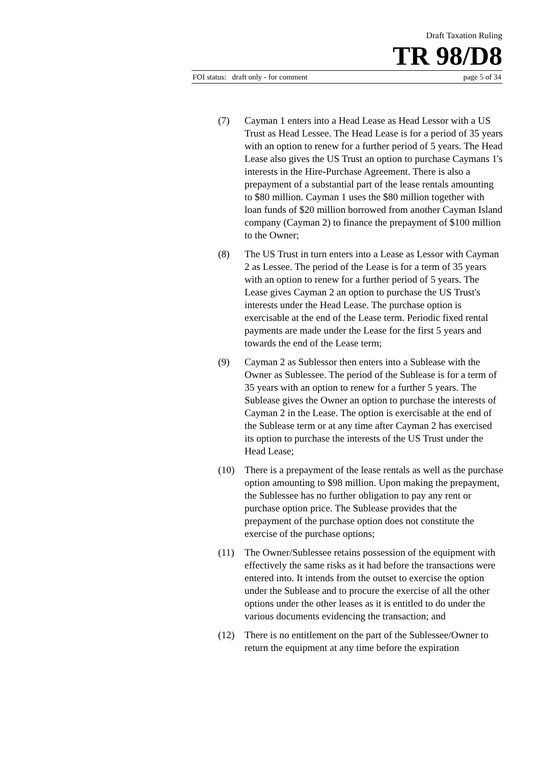Draft Taxation Ruling
TR 98/D8
FOI status: draft only - for comment page 5 of 34
(7) Cayman 1 enters into a Head Lease as Head Lessor with a US Trust as Head Lessee. The Head Lease is for a period of 35 years with an option to renew for a further period of 5 years. The Head Lease also gives the US Trust an option to purchase Caymans 1's interests in the Hire-Purchase Agreement. There is also a prepayment of a substantial part of the lease rentals amounting to $80 million. Cayman 1 uses the $80 million together with loan funds of $20 million borrowed from another Cayman Island company (Cayman 2) to finance the prepayment of $100 million to the Owner;
(8) The US Trust in turn enters into a Lease as Lessor with Cayman 2 as Lessee. The period of the Lease is for a term of 35 years with an option to renew for a further period of 5 years. The Lease gives Cayman 2 an option to purchase the US Trust's interests under the Head Lease. The purchase option is exercisable at the end of the Lease term. Periodic fixed rental payments are made under the Lease for the first 5 years and towards the end of the Lease term;
(9) Cayman 2 as Sublessor then enters into a Sublease with the Owner as Sublessee. The period of the Sublease is for a term of 35 years with an option to renew for a further 5 years. The Sublease gives the Owner an option to purchase the interests of Cayman 2 in the Lease. The option is exercisable at the end of the Sublease term or at any time after Cayman 2 has exercised its option to purchase the interests of the US Trust under the Head Lease;
(10) There is a prepayment of the lease rentals as well as the purchase option amounting to $98 million. Upon making the prepayment, the Sublessee has no further obligation to pay any rent or purchase option price. The Sublease provides that the prepayment of the purchase option does not constitute the exercise of the purchase options;
(11) The Owner/Sublessee retains possession of the equipment with effectively the same risks as it had before the transactions were entered into. It intends from the outset to exercise the option under the Sublease and to procure the exercise of all the other options under the other leases as it is entitled to do under the various documents evidencing the transaction; and
(12) There is no entitlement on the part of the Sublessee/Owner to return the equipment at any time before the expiration